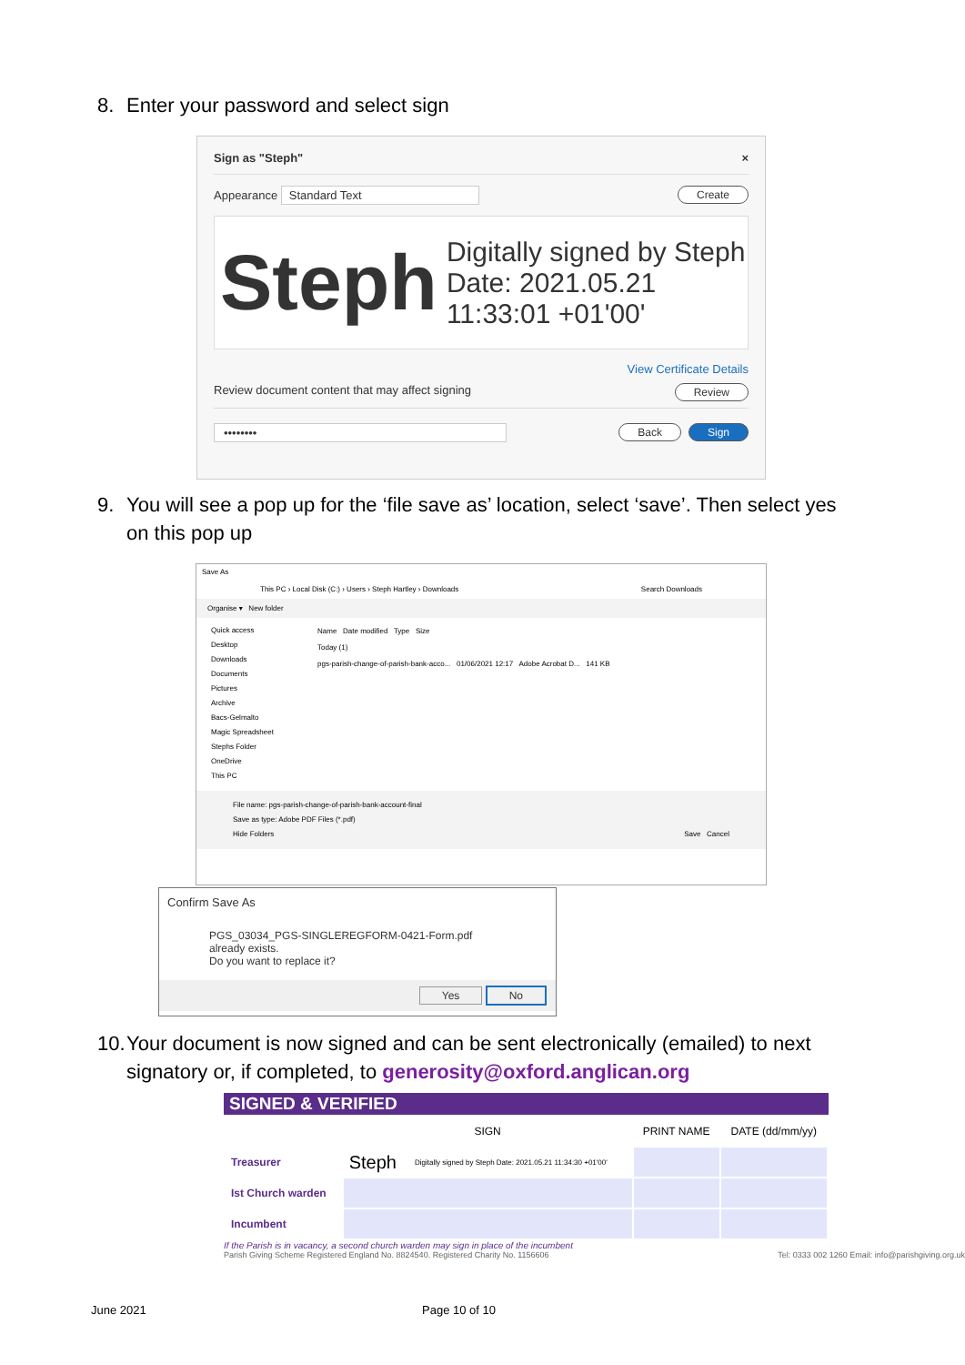8. Enter your password and select sign
Sign as "Steph" ×
Appearance Standard Text Create
Steph
Digitally signed by Steph
Date: 2021.05.21 11:33:01 +01'00'
View Certificate Details
Review document content that may affect signing Review
•••••••• Sign Back
9. You will see a pop up for the ‘file save as’ location, select ‘save’. Then select yes
on this pop up
Save As
This PC › Local Disk (C:) › Users › Steph Hartley › Downloads Search Downloads
Organise ▾ New folder
Quick access
Desktop
Downloads
Documents
Pictures
Archive
Bacs-Gelmalto
Magic Spreadsheet
Stephs Folder
OneDrive
This PC
Name Date modified Type Size
Today (1)
pgs-parish-change-of-parish-bank-acco... 01/06/2021 12:17 Adobe Acrobat D... 141 KB
File name: pgs-parish-change-of-parish-bank-account-final
Save as type: Adobe PDF Files (*.pdf)
Hide Folders Save Cancel
Confirm Save As
PGS_03034_PGS-SINGLEREGFORM-0421-Form.pdf already exists.
Do you want to replace it?
Yes No
10. Your document is now signed and can be sent electronically (emailed) to next
signatory or, if completed, to generosity@oxford.anglican.org
SIGNED & VERIFIED
| | SIGN | | PRINT NAME | DATE (dd/mm/yy) |
| Treasurer | Steph | Digitally signed by Steph Date: 2021.05.21 11:34:30 +01'00' | | |
| Ist Church warden | | | | |
| Incumbent | | | | |
If the Parish is in vacancy, a second church warden may sign in place of the incumbent
Parish Giving Scheme Registered England No. 8824540. Registered Charity No. 1156606 Tel: 0333 002 1260 Email: info@parishgiving.org.uk
June 2021 Page 10 of 10